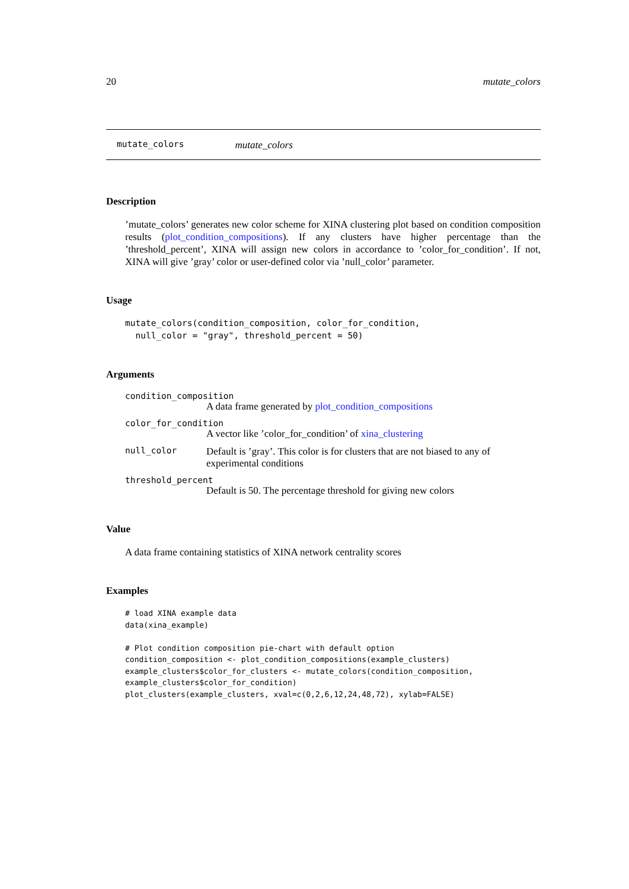20 mutate_colors
mutate_colors mutate_colors
Description
’mutate_colors’ generates new color scheme for XINA clustering plot based on condition composition results (plot_condition_compositions). If any clusters have higher percentage than the ’threshold_percent’, XINA will assign new colors in accordance to ’color_for_condition’. If not, XINA will give ’gray’ color or user-defined color via ’null_color’ parameter.
Usage
mutate_colors(condition_composition, color_for_condition,
  null_color = "gray", threshold_percent = 50)
Arguments
condition_composition
A data frame generated by plot_condition_compositions
color_for_condition
A vector like ’color_for_condition’ of xina_clustering
null_color
Default is ’gray’. This color is for clusters that are not biased to any of experimental conditions
threshold_percent
Default is 50. The percentage threshold for giving new colors
Value
A data frame containing statistics of XINA network centrality scores
Examples
# load XINA example data
data(xina_example)

# Plot condition composition pie-chart with default option
condition_composition <- plot_condition_compositions(example_clusters)
example_clusters$color_for_clusters <- mutate_colors(condition_composition,
example_clusters$color_for_condition)
plot_clusters(example_clusters, xval=c(0,2,6,12,24,48,72), xylab=FALSE)